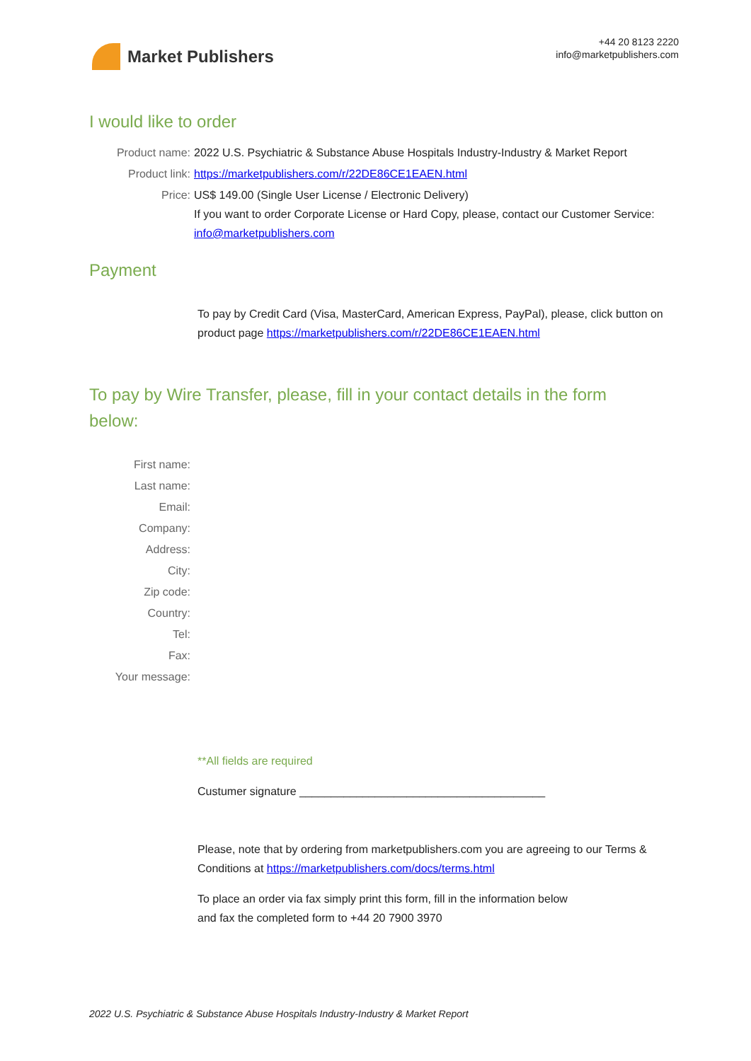Market Publishers
+44 20 8123 2220
info@marketpublishers.com
I would like to order
Product name: 2022 U.S. Psychiatric & Substance Abuse Hospitals Industry-Industry & Market Report
Product link: https://marketpublishers.com/r/22DE86CE1EAEN.html
Price: US$ 149.00 (Single User License / Electronic Delivery)
If you want to order Corporate License or Hard Copy, please, contact our Customer Service:
info@marketpublishers.com
Payment
To pay by Credit Card (Visa, MasterCard, American Express, PayPal), please, click button on product page https://marketpublishers.com/r/22DE86CE1EAEN.html
To pay by Wire Transfer, please, fill in your contact details in the form below:
First name:
Last name:
Email:
Company:
Address:
City:
Zip code:
Country:
Tel:
Fax:
Your message:
**All fields are required
Custumer signature _______________________________________
Please, note that by ordering from marketpublishers.com you are agreeing to our Terms & Conditions at https://marketpublishers.com/docs/terms.html
To place an order via fax simply print this form, fill in the information below
and fax the completed form to +44 20 7900 3970
2022 U.S. Psychiatric & Substance Abuse Hospitals Industry-Industry & Market Report